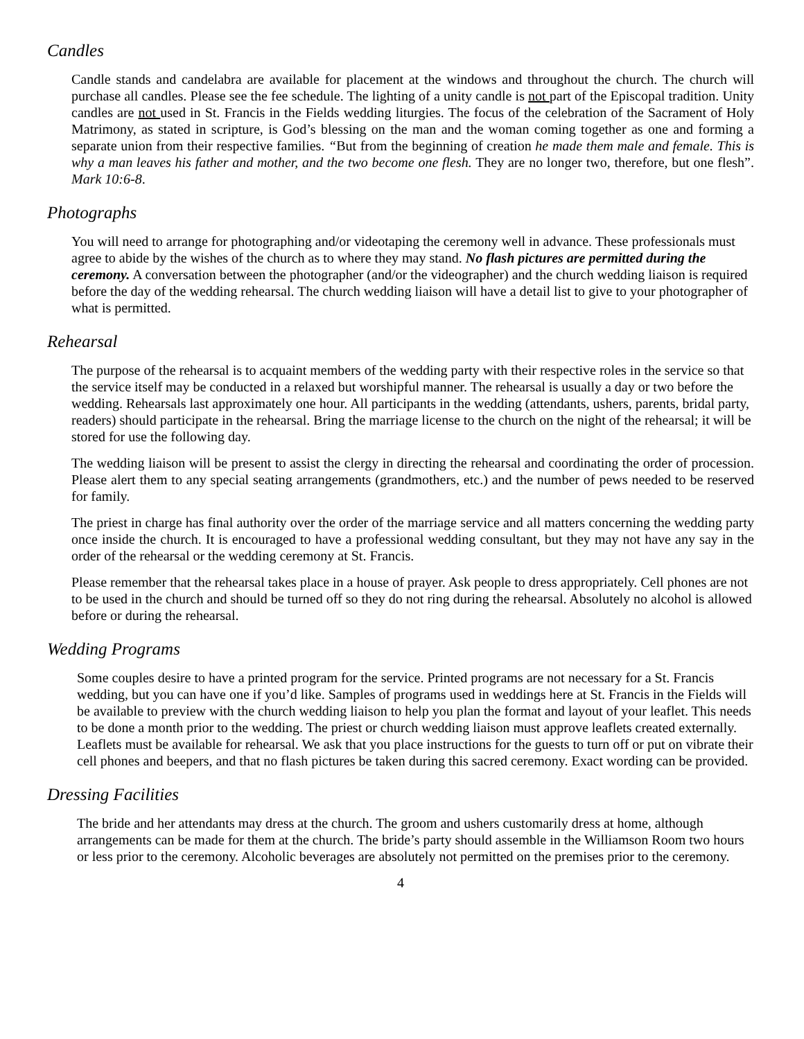Candles
Candle stands and candelabra are available for placement at the windows and throughout the church. The church will purchase all candles. Please see the fee schedule. The lighting of a unity candle is not part of the Episcopal tradition. Unity candles are not used in St. Francis in the Fields wedding liturgies. The focus of the celebration of the Sacrament of Holy Matrimony, as stated in scripture, is God’s blessing on the man and the woman coming together as one and forming a separate union from their respective families. “But from the beginning of creation he made them male and female. This is why a man leaves his father and mother, and the two become one flesh. They are no longer two, therefore, but one flesh”. Mark 10:6-8.
Photographs
You will need to arrange for photographing and/or videotaping the ceremony well in advance. These professionals must agree to abide by the wishes of the church as to where they may stand. No flash pictures are permitted during the ceremony. A conversation between the photographer (and/or the videographer) and the church wedding liaison is required before the day of the wedding rehearsal. The church wedding liaison will have a detail list to give to your photographer of what is permitted.
Rehearsal
The purpose of the rehearsal is to acquaint members of the wedding party with their respective roles in the service so that the service itself may be conducted in a relaxed but worshipful manner. The rehearsal is usually a day or two before the wedding. Rehearsals last approximately one hour. All participants in the wedding (attendants, ushers, parents, bridal party, readers) should participate in the rehearsal. Bring the marriage license to the church on the night of the rehearsal; it will be stored for use the following day.
The wedding liaison will be present to assist the clergy in directing the rehearsal and coordinating the order of procession. Please alert them to any special seating arrangements (grandmothers, etc.) and the number of pews needed to be reserved for family.
The priest in charge has final authority over the order of the marriage service and all matters concerning the wedding party once inside the church. It is encouraged to have a professional wedding consultant, but they may not have any say in the order of the rehearsal or the wedding ceremony at St. Francis.
Please remember that the rehearsal takes place in a house of prayer. Ask people to dress appropriately. Cell phones are not to be used in the church and should be turned off so they do not ring during the rehearsal. Absolutely no alcohol is allowed before or during the rehearsal.
Wedding Programs
Some couples desire to have a printed program for the service. Printed programs are not necessary for a St. Francis wedding, but you can have one if you’d like. Samples of programs used in weddings here at St. Francis in the Fields will be available to preview with the church wedding liaison to help you plan the format and layout of your leaflet. This needs to be done a month prior to the wedding. The priest or church wedding liaison must approve leaflets created externally. Leaflets must be available for rehearsal. We ask that you place instructions for the guests to turn off or put on vibrate their cell phones and beepers, and that no flash pictures be taken during this sacred ceremony. Exact wording can be provided.
Dressing Facilities
The bride and her attendants may dress at the church. The groom and ushers customarily dress at home, although arrangements can be made for them at the church. The bride’s party should assemble in the Williamson Room two hours or less prior to the ceremony. Alcoholic beverages are absolutely not permitted on the premises prior to the ceremony.
4